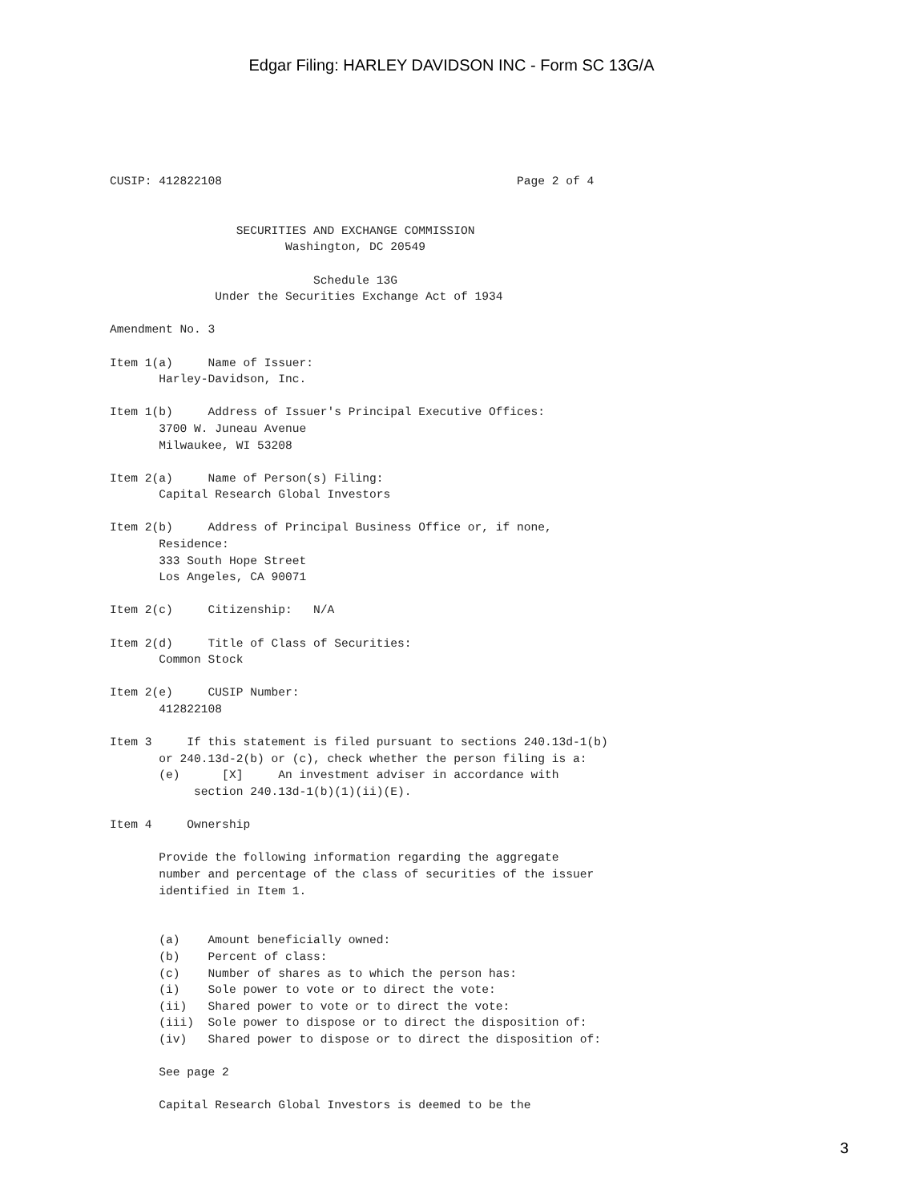Edgar Filing: HARLEY DAVIDSON INC - Form SC 13G/A
CUSIP: 412822108                                          Page 2 of 4


                  SECURITIES AND EXCHANGE COMMISSION
                         Washington, DC 20549

                             Schedule 13G
               Under the Securities Exchange Act of 1934

Amendment No. 3

Item 1(a)     Name of Issuer:
       Harley-Davidson, Inc.

Item 1(b)     Address of Issuer's Principal Executive Offices:
       3700 W. Juneau Avenue
       Milwaukee, WI 53208

Item 2(a)     Name of Person(s) Filing:
       Capital Research Global Investors

Item 2(b)     Address of Principal Business Office or, if none,
       Residence:
       333 South Hope Street
       Los Angeles, CA 90071

Item 2(c)     Citizenship:   N/A

Item 2(d)     Title of Class of Securities:
       Common Stock

Item 2(e)     CUSIP Number:
       412822108

Item 3     If this statement is filed pursuant to sections 240.13d-1(b)
       or 240.13d-2(b) or (c), check whether the person filing is a:
       (e)      [X]     An investment adviser in accordance with
            section 240.13d-1(b)(1)(ii)(E).

Item 4     Ownership

       Provide the following information regarding the aggregate
       number and percentage of the class of securities of the issuer
       identified in Item 1.


       (a)    Amount beneficially owned:
       (b)    Percent of class:
       (c)    Number of shares as to which the person has:
       (i)    Sole power to vote or to direct the vote:
       (ii)   Shared power to vote or to direct the vote:
       (iii)  Sole power to dispose or to direct the disposition of:
       (iv)   Shared power to dispose or to direct the disposition of:

       See page 2

       Capital Research Global Investors is deemed to be the
3